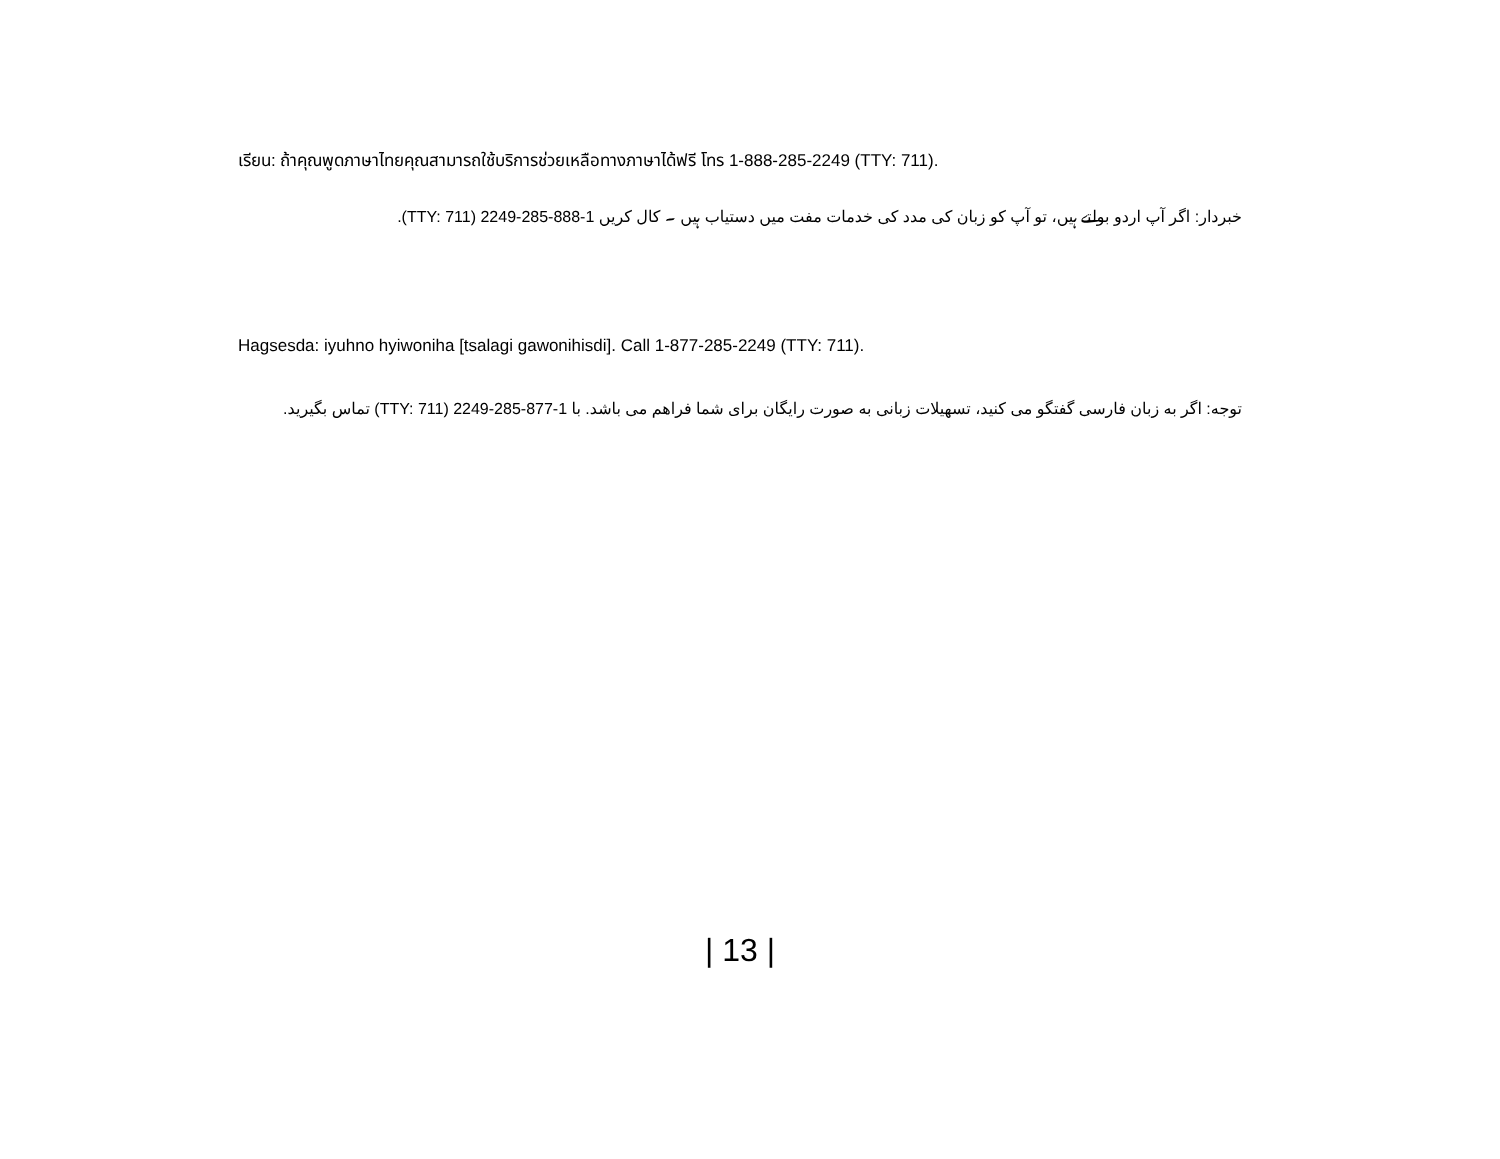เรียน: ถ้าคุณพูดภาษาไทยคุณสามารถใช้บริการช่วยเหลือทางภาษาได้ฟรี โทร 1-888-285-2249 (TTY: 711).
خبردار: اگر آپ اردو بولتے ہیں، تو آپ کو زبان کی مدد کی خدمات مفت میں دستیاب ہیں ۔ کال کریں 1-888-285-2249 (TTY: 711).
Hagsesda: iyuhno hyiwoniha [tsalagi gawonihisdi]. Call 1-877-285-2249 (TTY: 711).
توجه: اگر به زبان فارسی گفتگو می کنید، تسهیلات زبانی به صورت رایگان برای شما فراهم می باشد. با 1-877-285-2249 (TTY: 711) تماس بگیرید.
| 13 |